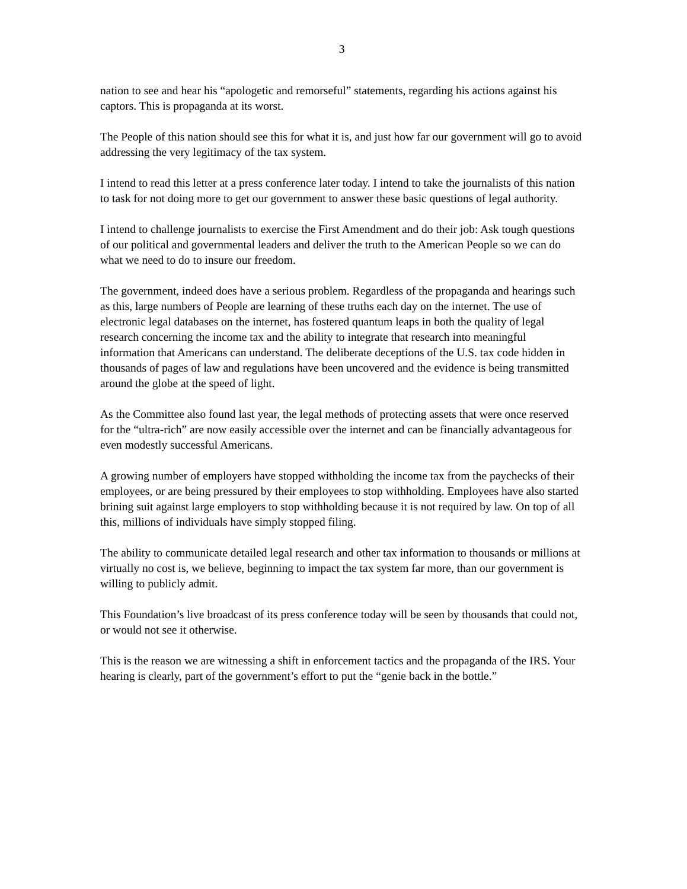3
nation to see and hear his “apologetic and remorseful” statements, regarding his actions against his captors. This is propaganda at its worst.
The People of this nation should see this for what it is, and just how far our government will go to avoid addressing the very legitimacy of the tax system.
I intend to read this letter at a press conference later today. I intend to take the journalists of this nation to task for not doing more to get our government to answer these basic questions of legal authority.
I intend to challenge journalists to exercise the First Amendment and do their job: Ask tough questions of our political and governmental leaders and deliver the truth to the American People so we can do what we need to do to insure our freedom.
The government, indeed does have a serious problem. Regardless of the propaganda and hearings such as this, large numbers of People are learning of these truths each day on the internet. The use of electronic legal databases on the internet, has fostered quantum leaps in both the quality of legal research concerning the income tax and the ability to integrate that research into meaningful information that Americans can understand. The deliberate deceptions of the U.S. tax code hidden in thousands of pages of law and regulations have been uncovered and the evidence is being transmitted around the globe at the speed of light.
As the Committee also found last year, the legal methods of protecting assets that were once reserved for the “ultra-rich” are now easily accessible over the internet and can be financially advantageous for even modestly successful Americans.
A growing number of employers have stopped withholding the income tax from the paychecks of their employees, or are being pressured by their employees to stop withholding. Employees have also started brining suit against large employers to stop withholding because it is not required by law. On top of all this, millions of individuals have simply stopped filing.
The ability to communicate detailed legal research and other tax information to thousands or millions at virtually no cost is, we believe, beginning to impact the tax system far more, than our government is willing to publicly admit.
This Foundation’s live broadcast of its press conference today will be seen by thousands that could not, or would not see it otherwise.
This is the reason we are witnessing a shift in enforcement tactics and the propaganda of the IRS. Your hearing is clearly, part of the government’s effort to put the “genie back in the bottle.”